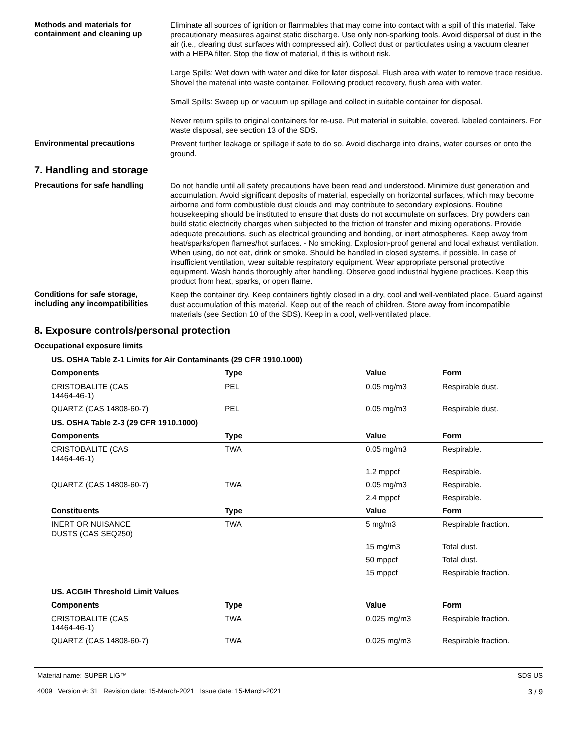Methods and materials for containment and cleaning up
Eliminate all sources of ignition or flammables that may come into contact with a spill of this material. Take precautionary measures against static discharge. Use only non-sparking tools. Avoid dispersal of dust in the air (i.e., clearing dust surfaces with compressed air). Collect dust or particulates using a vacuum cleaner with a HEPA filter. Stop the flow of material, if this is without risk.
Large Spills: Wet down with water and dike for later disposal. Flush area with water to remove trace residue. Shovel the material into waste container. Following product recovery, flush area with water.
Small Spills: Sweep up or vacuum up spillage and collect in suitable container for disposal.
Never return spills to original containers for re-use. Put material in suitable, covered, labeled containers. For waste disposal, see section 13 of the SDS.
Environmental precautions
Prevent further leakage or spillage if safe to do so. Avoid discharge into drains, water courses or onto the ground.
7. Handling and storage
Precautions for safe handling
Do not handle until all safety precautions have been read and understood. Minimize dust generation and accumulation. Avoid significant deposits of material, especially on horizontal surfaces, which may become airborne and form combustible dust clouds and may contribute to secondary explosions. Routine housekeeping should be instituted to ensure that dusts do not accumulate on surfaces. Dry powders can build static electricity charges when subjected to the friction of transfer and mixing operations. Provide adequate precautions, such as electrical grounding and bonding, or inert atmospheres. Keep away from heat/sparks/open flames/hot surfaces. - No smoking. Explosion-proof general and local exhaust ventilation. When using, do not eat, drink or smoke. Should be handled in closed systems, if possible. In case of insufficient ventilation, wear suitable respiratory equipment. Wear appropriate personal protective equipment. Wash hands thoroughly after handling. Observe good industrial hygiene practices. Keep this product from heat, sparks, or open flame.
Conditions for safe storage, including any incompatibilities
Keep the container dry. Keep containers tightly closed in a dry, cool and well-ventilated place. Guard against dust accumulation of this material. Keep out of the reach of children. Store away from incompatible materials (see Section 10 of the SDS). Keep in a cool, well-ventilated place.
8. Exposure controls/personal protection
Occupational exposure limits
| US. OSHA Table Z-1 Limits for Air Contaminants (29 CFR 1910.1000) | | | |
| Components | Type | Value | Form |
| CRISTOBALITE (CAS 14464-46-1) | PEL | 0.05 mg/m3 | Respirable dust. |
| QUARTZ (CAS 14808-60-7) | PEL | 0.05 mg/m3 | Respirable dust. |
| US. OSHA Table Z-3 (29 CFR 1910.1000) | | | |
| Components | Type | Value | Form |
| CRISTOBALITE (CAS 14464-46-1) | TWA | 0.05 mg/m3 | Respirable. |
| | | 1.2 mppcf | Respirable. |
| QUARTZ (CAS 14808-60-7) | TWA | 0.05 mg/m3 | Respirable. |
| | | 2.4 mppcf | Respirable. |
| Constituents | Type | Value | Form |
| INERT OR NUISANCE DUSTS (CAS SEQ250) | TWA | 5 mg/m3 | Respirable fraction. |
| | | 15 mg/m3 | Total dust. |
| | | 50 mppcf | Total dust. |
| | | 15 mppcf | Respirable fraction. |
| US. ACGIH Threshold Limit Values | | | |
| Components | Type | Value | Form |
| CRISTOBALITE (CAS 14464-46-1) | TWA | 0.025 mg/m3 | Respirable fraction. |
| QUARTZ (CAS 14808-60-7) | TWA | 0.025 mg/m3 | Respirable fraction. |
Material name: SUPER LIG™
4009 Version #: 31 Revision date: 15-March-2021 Issue date: 15-March-2021
SDS US
3 / 9